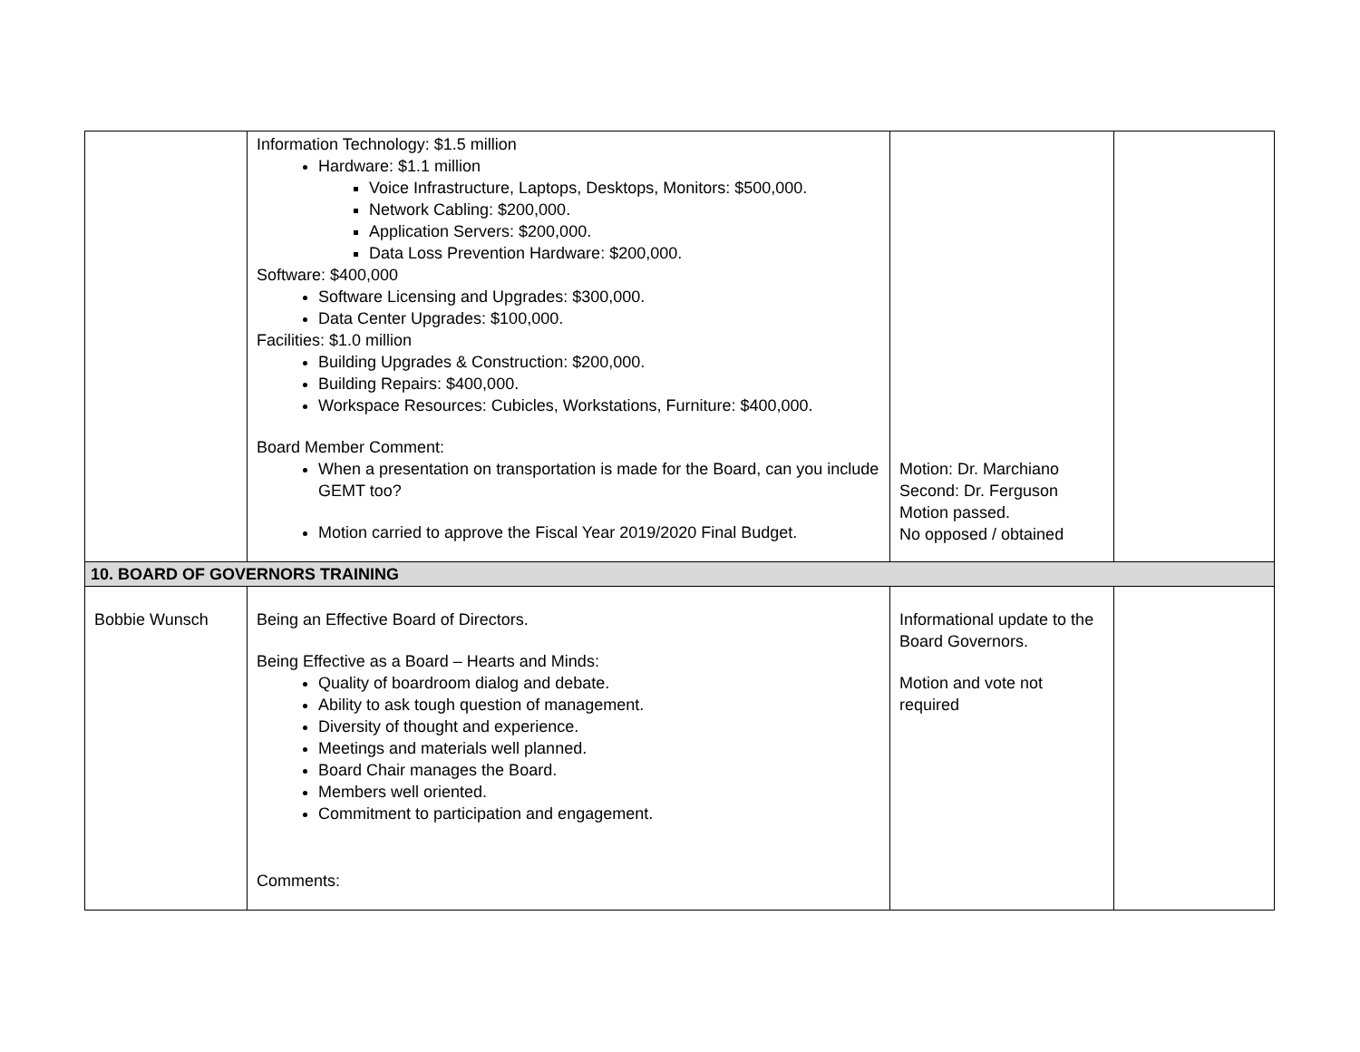| | Information Technology: $1.5 million Hardware: $1.1 million Voice Infrastructure, Laptops, Desktops, Monitors: $500,000. Network Cabling: $200,000. Application Servers: $200,000. Data Loss Prevention Hardware: $200,000. Software: $400,000 Software Licensing and Upgrades: $300,000. Data Center Upgrades: $100,000. Facilities: $1.0 million Building Upgrades & Construction: $200,000. Building Repairs: $400,000. Workspace Resources: Cubicles, Workstations, Furniture: $400,000. Board Member Comment: When a presentation on transportation is made for the Board, can you include GEMT too? Motion carried to approve the Fiscal Year 2019/2020 Final Budget. | Motion: Dr. Marchiano Second: Dr. Ferguson Motion passed. No opposed / obtained | |
| 10. BOARD OF GOVERNORS TRAINING | | | |
| Bobbie Wunsch | Being an Effective Board of Directors. Being Effective as a Board – Hearts and Minds: Quality of boardroom dialog and debate. Ability to ask tough question of management. Diversity of thought and experience. Meetings and materials well planned. Board Chair manages the Board. Members well oriented. Commitment to participation and engagement. Comments: | Informational update to the Board Governors. Motion and vote not required | |